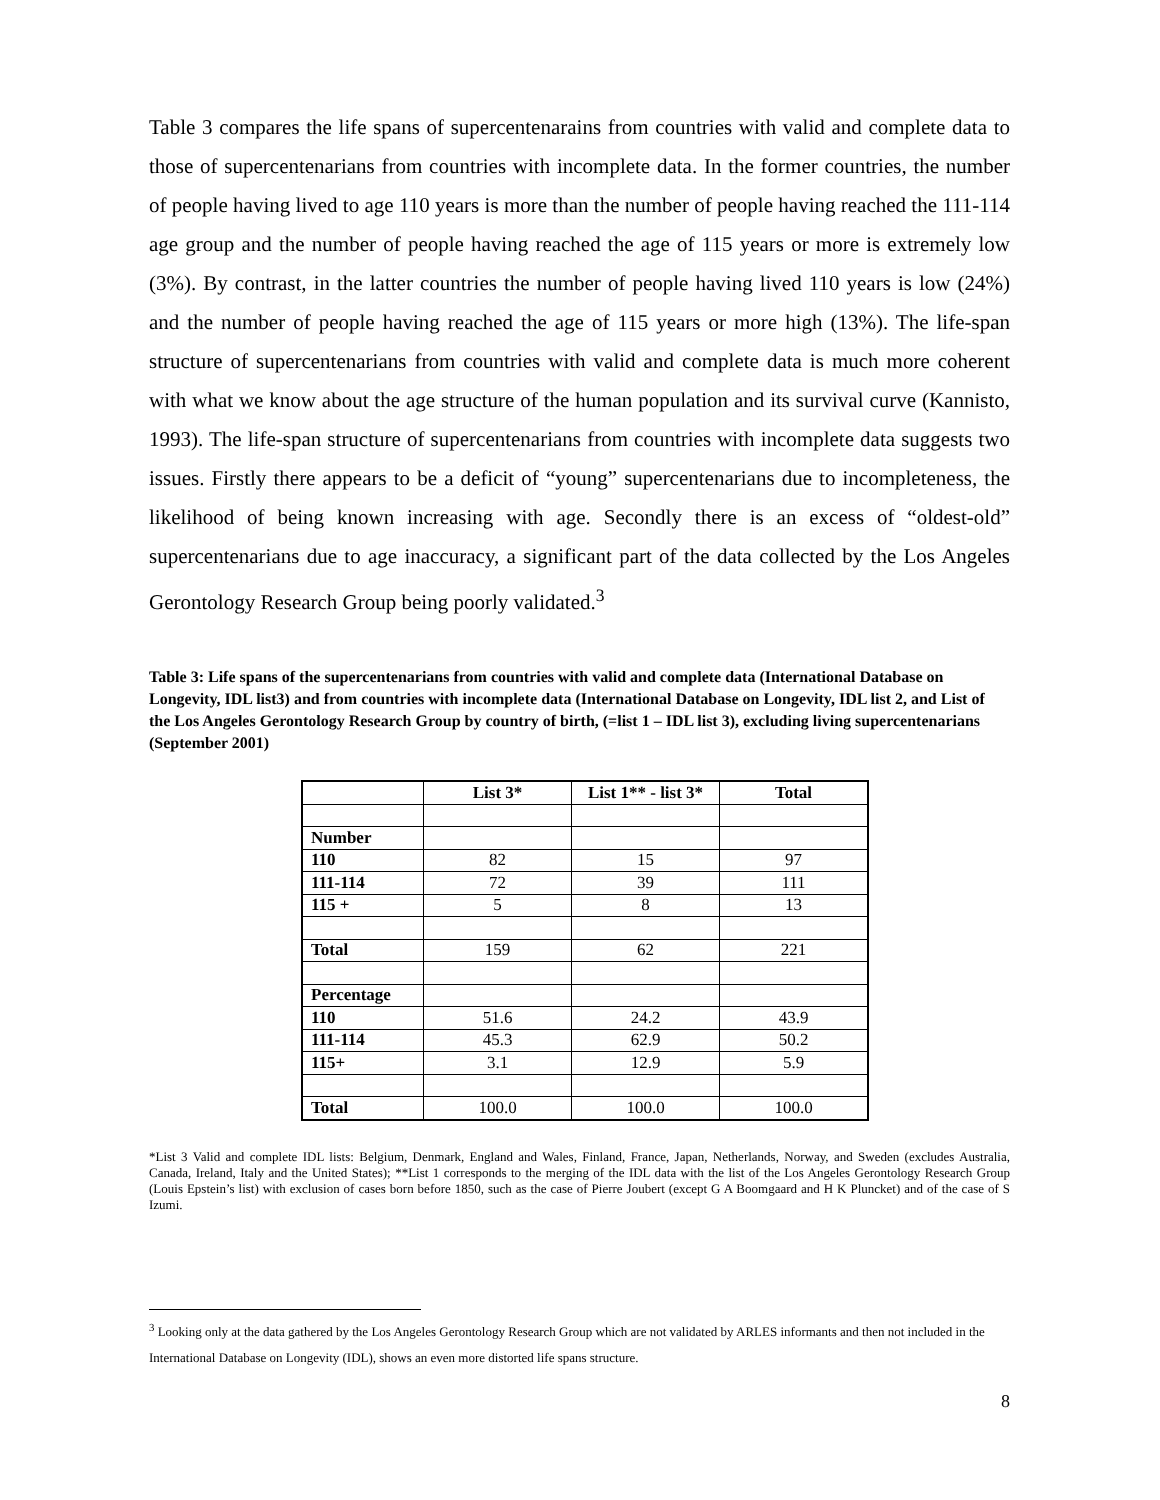Table 3 compares the life spans of supercentenarains from countries with valid and complete data to those of supercentenarians from countries with incomplete data. In the former countries, the number of people having lived to age 110 years is more than the number of people having reached the 111-114 age group and the number of people having reached the age of 115 years or more is extremely low (3%). By contrast, in the latter countries the number of people having lived 110 years is low (24%) and the number of people having reached the age of 115 years or more high (13%). The life-span structure of supercentenarians from countries with valid and complete data is much more coherent with what we know about the age structure of the human population and its survival curve (Kannisto, 1993). The life-span structure of supercentenarians from countries with incomplete data suggests two issues. Firstly there appears to be a deficit of “young” supercentenarians due to incompleteness, the likelihood of being known increasing with age. Secondly there is an excess of “oldest-old” supercentenarians due to age inaccuracy, a significant part of the data collected by the Los Angeles Gerontology Research Group being poorly validated.<sup>3</sup>
Table 3: Life spans of the supercentenarians from countries with valid and complete data (International Database on Longevity, IDL list3) and from countries with incomplete data (International Database on Longevity, IDL list 2, and List of the Los Angeles Gerontology Research Group by country of birth, (=list 1 – IDL list 3), excluding living supercentenarians (September 2001)
| | List 3* | List 1** - list 3* | Total |
| --- | --- | --- | --- |
| Number | | | |
| 110 | 82 | 15 | 97 |
| 111-114 | 72 | 39 | 111 |
| 115 + | 5 | 8 | 13 |
| Total | 159 | 62 | 221 |
| Percentage | | | |
| 110 | 51.6 | 24.2 | 43.9 |
| 111-114 | 45.3 | 62.9 | 50.2 |
| 115+ | 3.1 | 12.9 | 5.9 |
| Total | 100.0 | 100.0 | 100.0 |
*List 3 Valid and complete IDL lists: Belgium, Denmark, England and Wales, Finland, France, Japan, Netherlands, Norway, and Sweden (excludes Australia, Canada, Ireland, Italy and the United States); **List 1 corresponds to the merging of the IDL data with the list of the Los Angeles Gerontology Research Group (Louis Epstein’s list) with exclusion of cases born before 1850, such as the case of Pierre Joubert (except G A Boomgaard and H K Pluncket) and of the case of S Izumi.
<sup>3</sup> Looking only at the data gathered by the Los Angeles Gerontology Research Group which are not validated by ARLES informants and then not included in the International Database on Longevity (IDL), shows an even more distorted life spans structure.
8